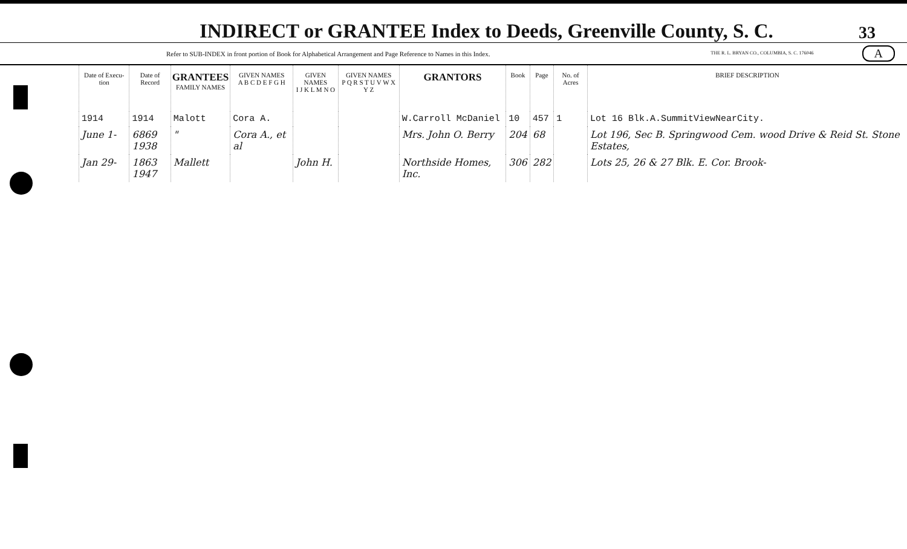INDIRECT or GRANTEE Index to Deeds, Greenville County, S. C.
33
Refer to SUB-INDEX in front portion of Book for Alphabetical Arrangement and Page Reference to Names in this Index.
THE R. L. BRYAN CO., COLUMBIA, S. C. 176046
A
| Date of Execu- tion | Date of Record | GRANTEES FAMILY NAMES | GIVEN NAMES A B C D E F G H | GIVEN NAMES I J K L M N O | GIVEN NAMES P Q R S T U V W X Y Z | GRANTORS | Book | Page | No. of Acres | BRIEF DESCRIPTION |
| --- | --- | --- | --- | --- | --- | --- | --- | --- | --- | --- |
| 1914 | 1914 | Malott | Cora A. | | | W.Carroll McDaniel | 10 | 457 | 1 | Lot 16 Blk.A.SummitViewNearCity. |
| June 1- | 6869 1938 | " | Cora A., et al | | | Mrs. John O. Berry | 204 | 68 | | Lot 196, Sec B. Springwood Cem. wood Drive & Reid St. Stone Estates, |
| Jan 29- | 1863 1947 | Mallett | | John H. | | Northside Homes, Inc. | 306 | 282 | | Lots 25, 26 & 27 Blk. E. Cor. Brook- |